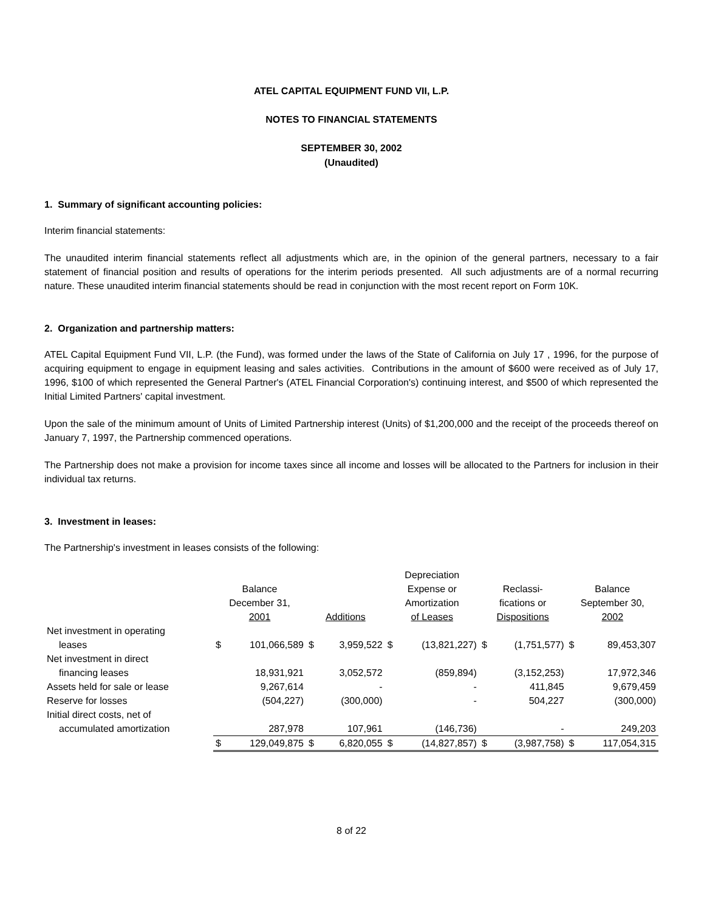ATEL CAPITAL EQUIPMENT FUND VII, L.P.
NOTES TO FINANCIAL STATEMENTS
SEPTEMBER 30, 2002
(Unaudited)
1. Summary of significant accounting policies:
Interim financial statements:
The unaudited interim financial statements reflect all adjustments which are, in the opinion of the general partners, necessary to a fair statement of financial position and results of operations for the interim periods presented. All such adjustments are of a normal recurring nature. These unaudited interim financial statements should be read in conjunction with the most recent report on Form 10K.
2. Organization and partnership matters:
ATEL Capital Equipment Fund VII, L.P. (the Fund), was formed under the laws of the State of California on July 17 , 1996, for the purpose of acquiring equipment to engage in equipment leasing and sales activities. Contributions in the amount of $600 were received as of July 17, 1996, $100 of which represented the General Partner's (ATEL Financial Corporation's) continuing interest, and $500 of which represented the Initial Limited Partners' capital investment.
Upon the sale of the minimum amount of Units of Limited Partnership interest (Units) of $1,200,000 and the receipt of the proceeds thereof on January 7, 1997, the Partnership commenced operations.
The Partnership does not make a provision for income taxes since all income and losses will be allocated to the Partners for inclusion in their individual tax returns.
3. Investment in leases:
The Partnership's investment in leases consists of the following:
| | Balance December 31, 2001 | | Additions | | Depreciation Expense or Amortization of Leases | | Reclassi- fications or Dispositions | | Balance September 30, 2002 | |
| --- | --- | --- | --- | --- | --- | --- | --- | --- | --- | --- |
| Net investment in operating leases | $ | 101,066,589 | $ | 3,959,522 | $ | (13,821,227) | $ | (1,751,577) | $ | 89,453,307 |
| Net investment in direct financing leases | | 18,931,921 | | 3,052,572 | | (859,894) | | (3,152,253) | | 17,972,346 |
| Assets held for sale or lease | | 9,267,614 | | - | | - | | 411,845 | | 9,679,459 |
| Reserve for losses | | (504,227) | | (300,000) | | - | | 504,227 | | (300,000) |
| Initial direct costs, net of accumulated amortization | | 287,978 | | 107,961 | | (146,736) | | - | | 249,203 |
| | $ | 129,049,875 | $ | 6,820,055 | $ | (14,827,857) | $ | (3,987,758) | $ | 117,054,315 |
8 of 22